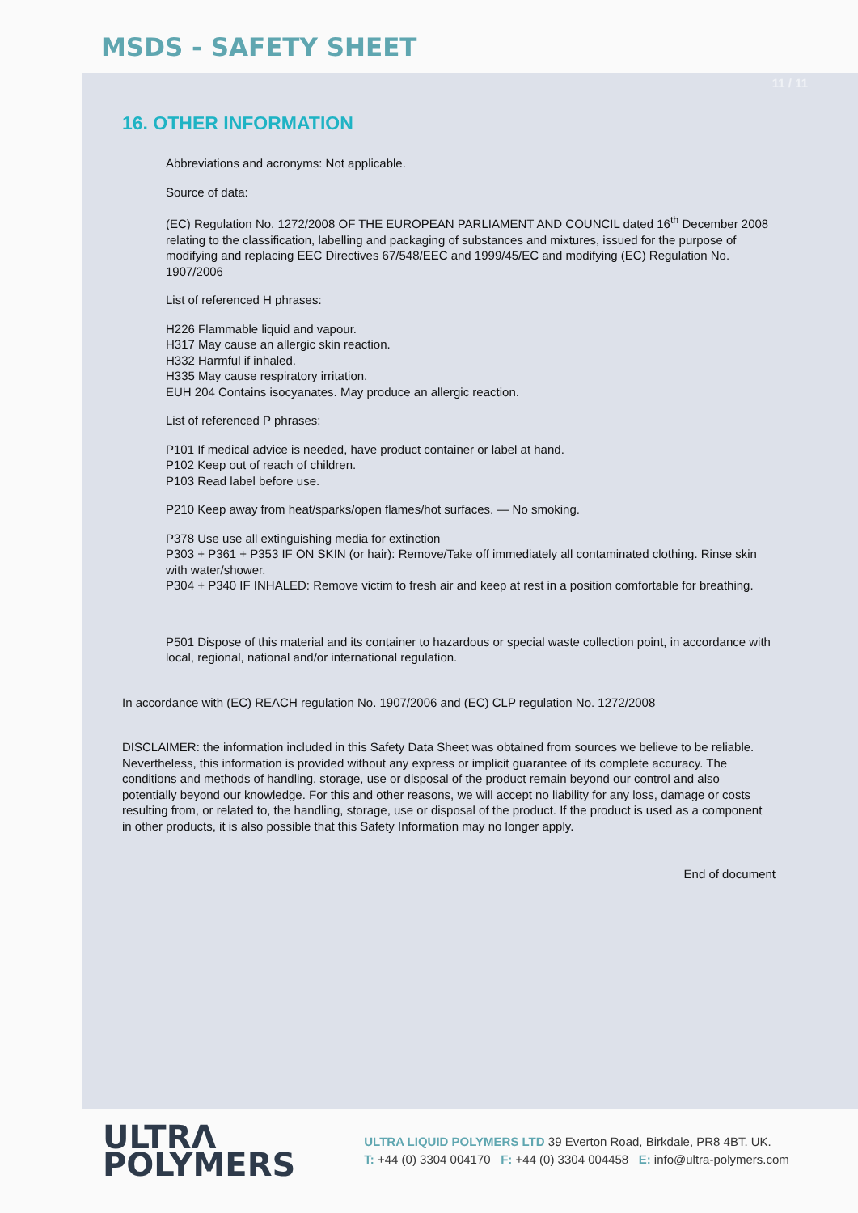MSDS - SAFETY SHEET
11 / 11
16. OTHER INFORMATION
Abbreviations and acronyms: Not applicable.
Source of data:
(EC) Regulation No. 1272/2008 OF THE EUROPEAN PARLIAMENT AND COUNCIL dated 16<sup>th</sup> December 2008 relating to the classification, labelling and packaging of substances and mixtures, issued for the purpose of modifying and replacing EEC Directives 67/548/EEC and 1999/45/EC and modifying (EC) Regulation No. 1907/2006
List of referenced H phrases:
H226 Flammable liquid and vapour.
H317 May cause an allergic skin reaction.
H332 Harmful if inhaled.
H335 May cause respiratory irritation.
EUH 204 Contains isocyanates. May produce an allergic reaction.
List of referenced P phrases:
P101 If medical advice is needed, have product container or label at hand.
P102 Keep out of reach of children.
P103 Read label before use.
P210 Keep away from heat/sparks/open flames/hot surfaces. — No smoking.
P378 Use use all extinguishing media for extinction
P303 + P361 + P353 IF ON SKIN (or hair): Remove/Take off immediately all contaminated clothing. Rinse skin with water/shower.
P304 + P340 IF INHALED: Remove victim to fresh air and keep at rest in a position comfortable for breathing.
P501 Dispose of this material and its container to hazardous or special waste collection point, in accordance with local, regional, national and/or international regulation.
In accordance with (EC) REACH regulation No. 1907/2006 and (EC) CLP regulation No. 1272/2008
DISCLAIMER: the information included in this Safety Data Sheet was obtained from sources we believe to be reliable. Nevertheless, this information is provided without any express or implicit guarantee of its complete accuracy. The conditions and methods of handling, storage, use or disposal of the product remain beyond our control and also potentially beyond our knowledge. For this and other reasons, we will accept no liability for any loss, damage or costs resulting from, or related to, the handling, storage, use or disposal of the product. If the product is used as a component in other products, it is also possible that this Safety Information may no longer apply.
End of document
ULTRΛ
POLYMERS
ULTRA LIQUID POLYMERS LTD 39 Everton Road, Birkdale, PR8 4BT. UK.
T: +44 (0) 3304 004170 F: +44 (0) 3304 004458 E: info@ultra-polymers.com